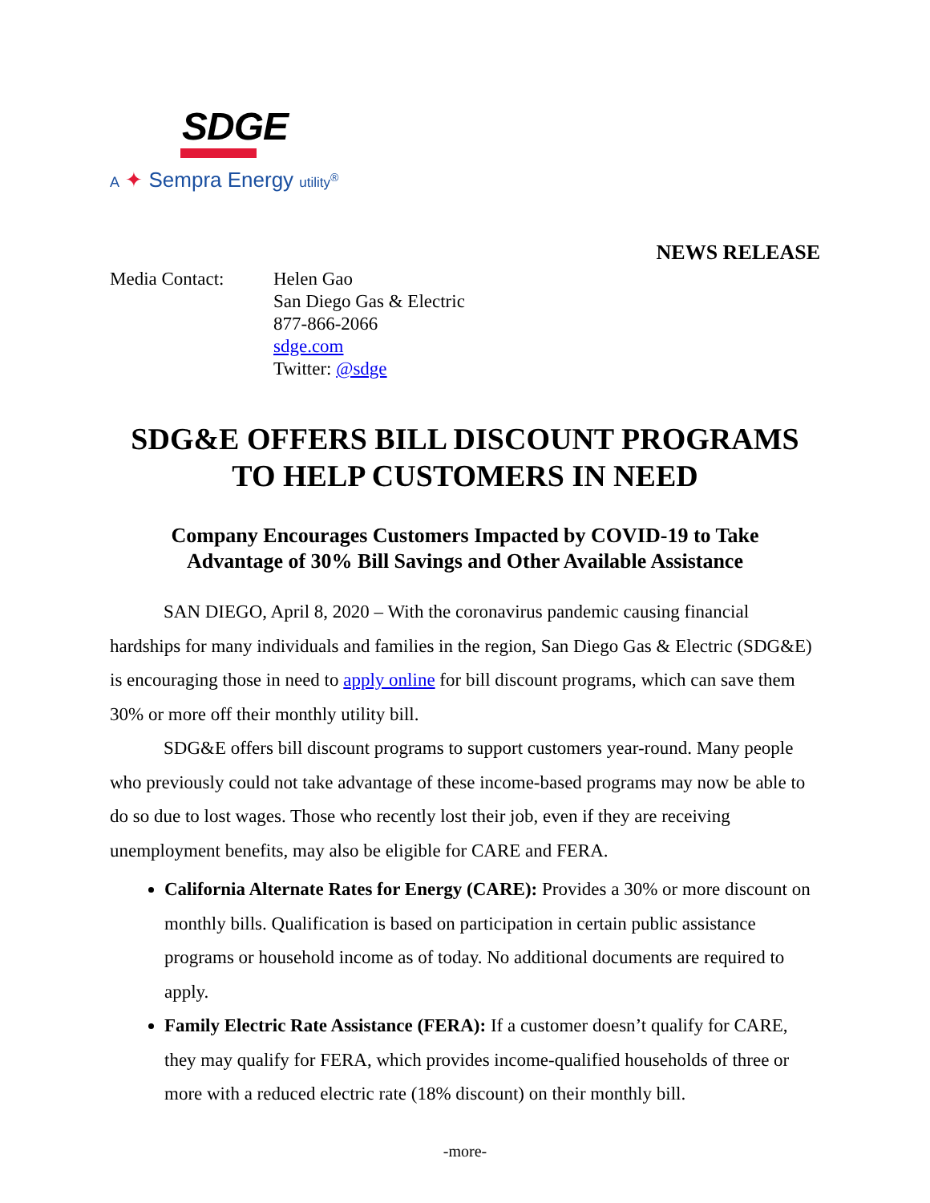SDGE
A ✦ Sempra Energy utility<sup>®</sup>
NEWS RELEASE
Media Contact: Helen Gao
San Diego Gas & Electric
877-866-2066
sdge.com
Twitter: @sdge
SDG&E OFFERS BILL DISCOUNT PROGRAMS
TO HELP CUSTOMERS IN NEED
Company Encourages Customers Impacted by COVID-19 to Take
Advantage of 30% Bill Savings and Other Available Assistance
SAN DIEGO, April 8, 2020 – With the coronavirus pandemic causing financial hardships for many individuals and families in the region, San Diego Gas & Electric (SDG&E) is encouraging those in need to apply online for bill discount programs, which can save them 30% or more off their monthly utility bill.
SDG&E offers bill discount programs to support customers year-round. Many people who previously could not take advantage of these income-based programs may now be able to do so due to lost wages. Those who recently lost their job, even if they are receiving unemployment benefits, may also be eligible for CARE and FERA.
California Alternate Rates for Energy (CARE): Provides a 30% or more discount on monthly bills. Qualification is based on participation in certain public assistance programs or household income as of today. No additional documents are required to apply.
Family Electric Rate Assistance (FERA): If a customer doesn’t qualify for CARE, they may qualify for FERA, which provides income-qualified households of three or more with a reduced electric rate (18% discount) on their monthly bill.
-more-